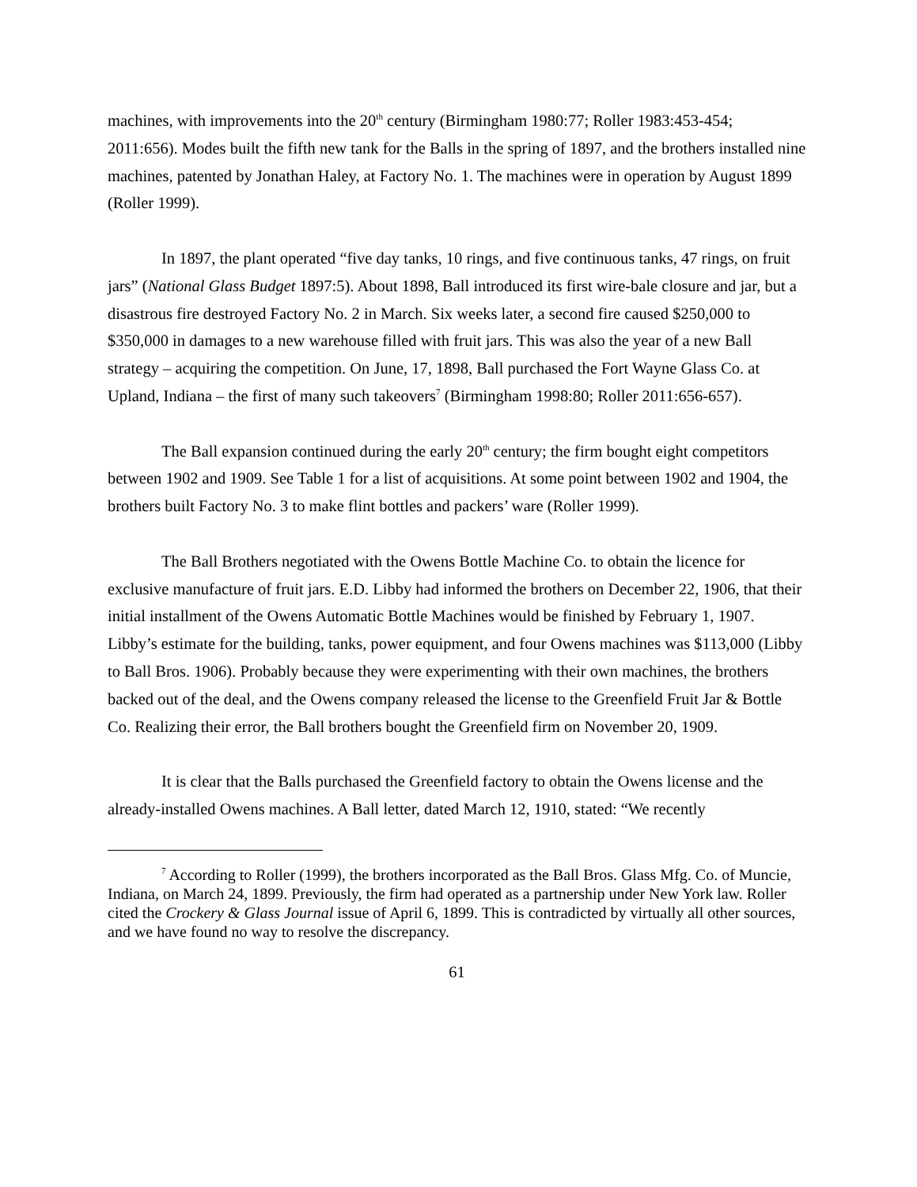machines, with improvements into the 20<sup>th</sup> century (Birmingham 1980:77; Roller 1983:453-454; 2011:656). Modes built the fifth new tank for the Balls in the spring of 1897, and the brothers installed nine machines, patented by Jonathan Haley, at Factory No. 1. The machines were in operation by August 1899 (Roller 1999).
In 1897, the plant operated “five day tanks, 10 rings, and five continuous tanks, 47 rings, on fruit jars” (National Glass Budget 1897:5). About 1898, Ball introduced its first wire-bale closure and jar, but a disastrous fire destroyed Factory No. 2 in March. Six weeks later, a second fire caused $250,000 to $350,000 in damages to a new warehouse filled with fruit jars. This was also the year of a new Ball strategy – acquiring the competition. On June, 17, 1898, Ball purchased the Fort Wayne Glass Co. at Upland, Indiana – the first of many such takeovers<sup>7</sup> (Birmingham 1998:80; Roller 2011:656-657).
The Ball expansion continued during the early 20<sup>th</sup> century; the firm bought eight competitors between 1902 and 1909. See Table 1 for a list of acquisitions. At some point between 1902 and 1904, the brothers built Factory No. 3 to make flint bottles and packers’ ware (Roller 1999).
The Ball Brothers negotiated with the Owens Bottle Machine Co. to obtain the licence for exclusive manufacture of fruit jars. E.D. Libby had informed the brothers on December 22, 1906, that their initial installment of the Owens Automatic Bottle Machines would be finished by February 1, 1907. Libby’s estimate for the building, tanks, power equipment, and four Owens machines was $113,000 (Libby to Ball Bros. 1906). Probably because they were experimenting with their own machines, the brothers backed out of the deal, and the Owens company released the license to the Greenfield Fruit Jar & Bottle Co. Realizing their error, the Ball brothers bought the Greenfield firm on November 20, 1909.
It is clear that the Balls purchased the Greenfield factory to obtain the Owens license and the already-installed Owens machines. A Ball letter, dated March 12, 1910, stated: “We recently
<sup>7</sup> According to Roller (1999), the brothers incorporated as the Ball Bros. Glass Mfg. Co. of Muncie, Indiana, on March 24, 1899. Previously, the firm had operated as a partnership under New York law. Roller cited the Crockery & Glass Journal issue of April 6, 1899. This is contradicted by virtually all other sources, and we have found no way to resolve the discrepancy.
61